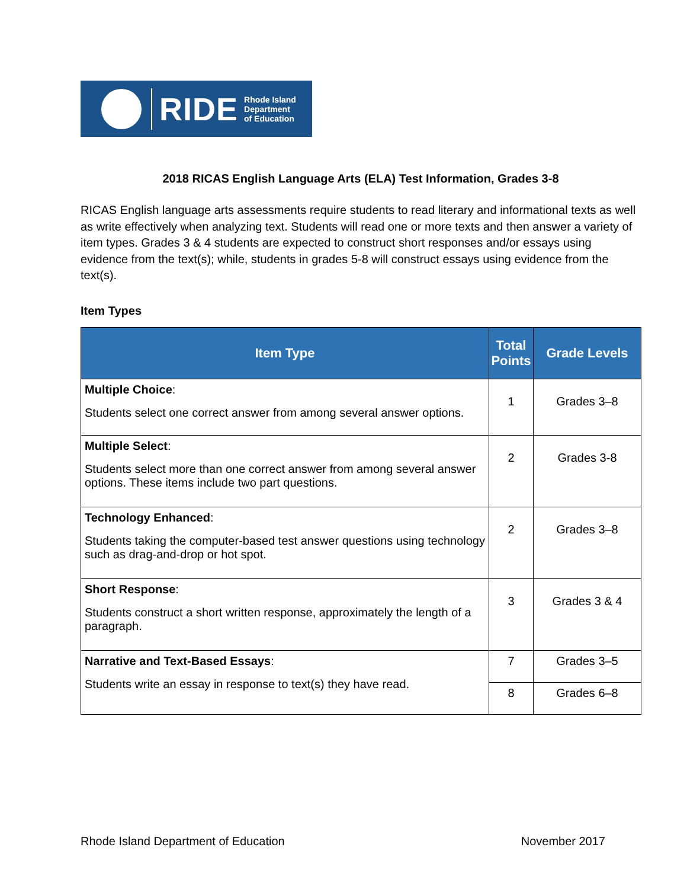RIDE
Rhode Island
Department
of Education
2018 RICAS English Language Arts (ELA) Test Information, Grades 3-8
RICAS English language arts assessments require students to read literary and informational texts as well as write effectively when analyzing text. Students will read one or more texts and then answer a variety of item types. Grades 3 & 4 students are expected to construct short responses and/or essays using evidence from the text(s); while, students in grades 5-8 will construct essays using evidence from the text(s).
Item Types
| Item Type | Total Points | Grade Levels |
| --- | --- | --- |
| Multiple Choice : Students select one correct answer from among several answer options. | 1 | Grades 3–8 |
| Multiple Select : Students select more than one correct answer from among several answer options. These items include two part questions. | 2 | Grades 3-8 |
| Technology Enhanced : Students taking the computer-based test answer questions using technology such as drag-and-drop or hot spot. | 2 | Grades 3–8 |
| Short Response : Students construct a short written response, approximately the length of a paragraph. | 3 | Grades 3 & 4 |
| Narrative and Text-Based Essays : Students write an essay in response to text(s) they have read. | 7 | Grades 3–5 |
| | 8 | Grades 6–8 |
Rhode Island Department of Education November 2017